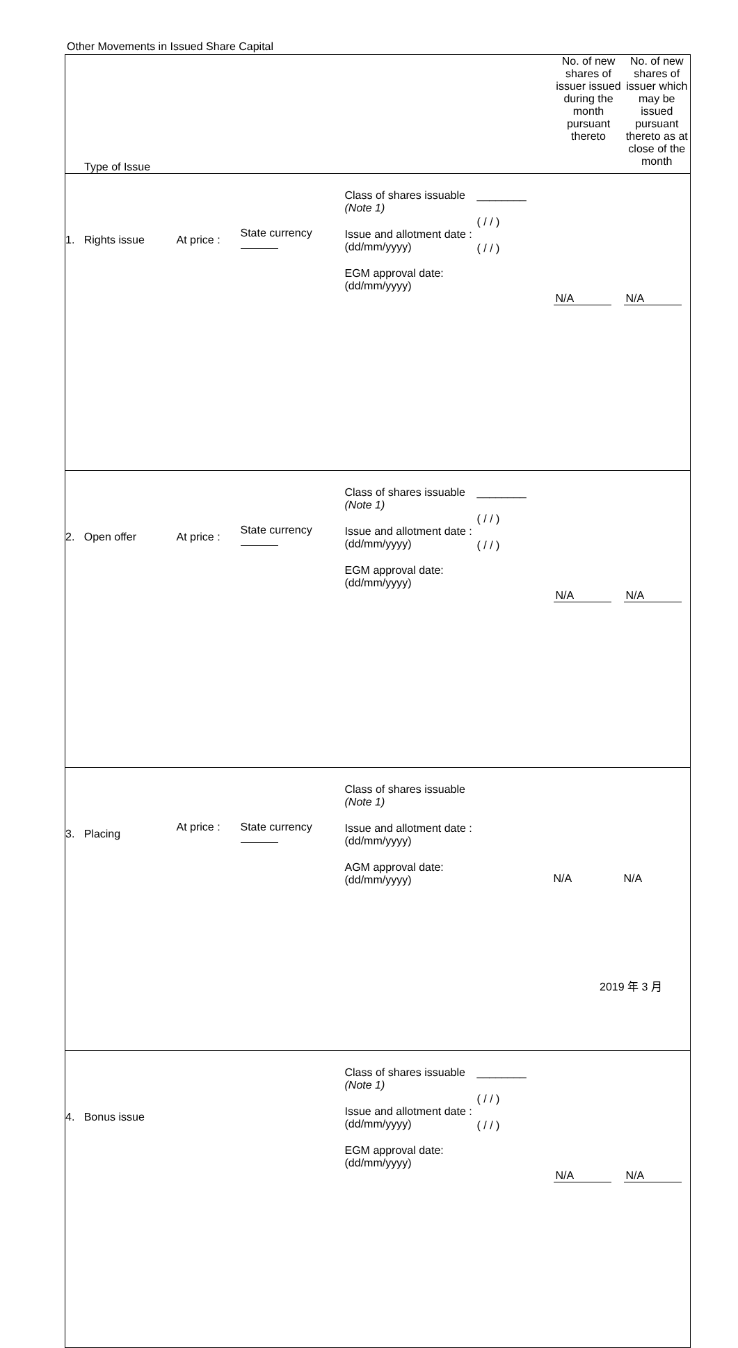Other Movements in Issued Share Capital
| Type of Issue | | | | | No. of new shares of issuer issued during the month pursuant thereto | No. of new shares of issuer which may be issued pursuant thereto as at close of the month |
| 1. Rights issue | At price : | State currency | Class of shares issuable (Note 1) Issue and allotment date : (dd/mm/yyyy) EGM approval date: (dd/mm/yyyy) | ________ ( / / ) ( / / ) | N/A | N/A |
| 2. Open offer | At price : | State currency | Class of shares issuable (Note 1) Issue and allotment date : (dd/mm/yyyy) EGM approval date: (dd/mm/yyyy) | ________ ( / / ) ( / / ) | N/A | N/A |
| 3. Placing | At price : | State currency | Class of shares issuable (Note 1) Issue and allotment date : (dd/mm/yyyy) AGM approval date: (dd/mm/yyyy) | | N/A | N/A |
| 4. Bonus issue | | | Class of shares issuable (Note 1) Issue and allotment date : (dd/mm/yyyy) EGM approval date: (dd/mm/yyyy) | ________ ( / / ) ( / / ) | N/A | N/A |
2019 年 3 月